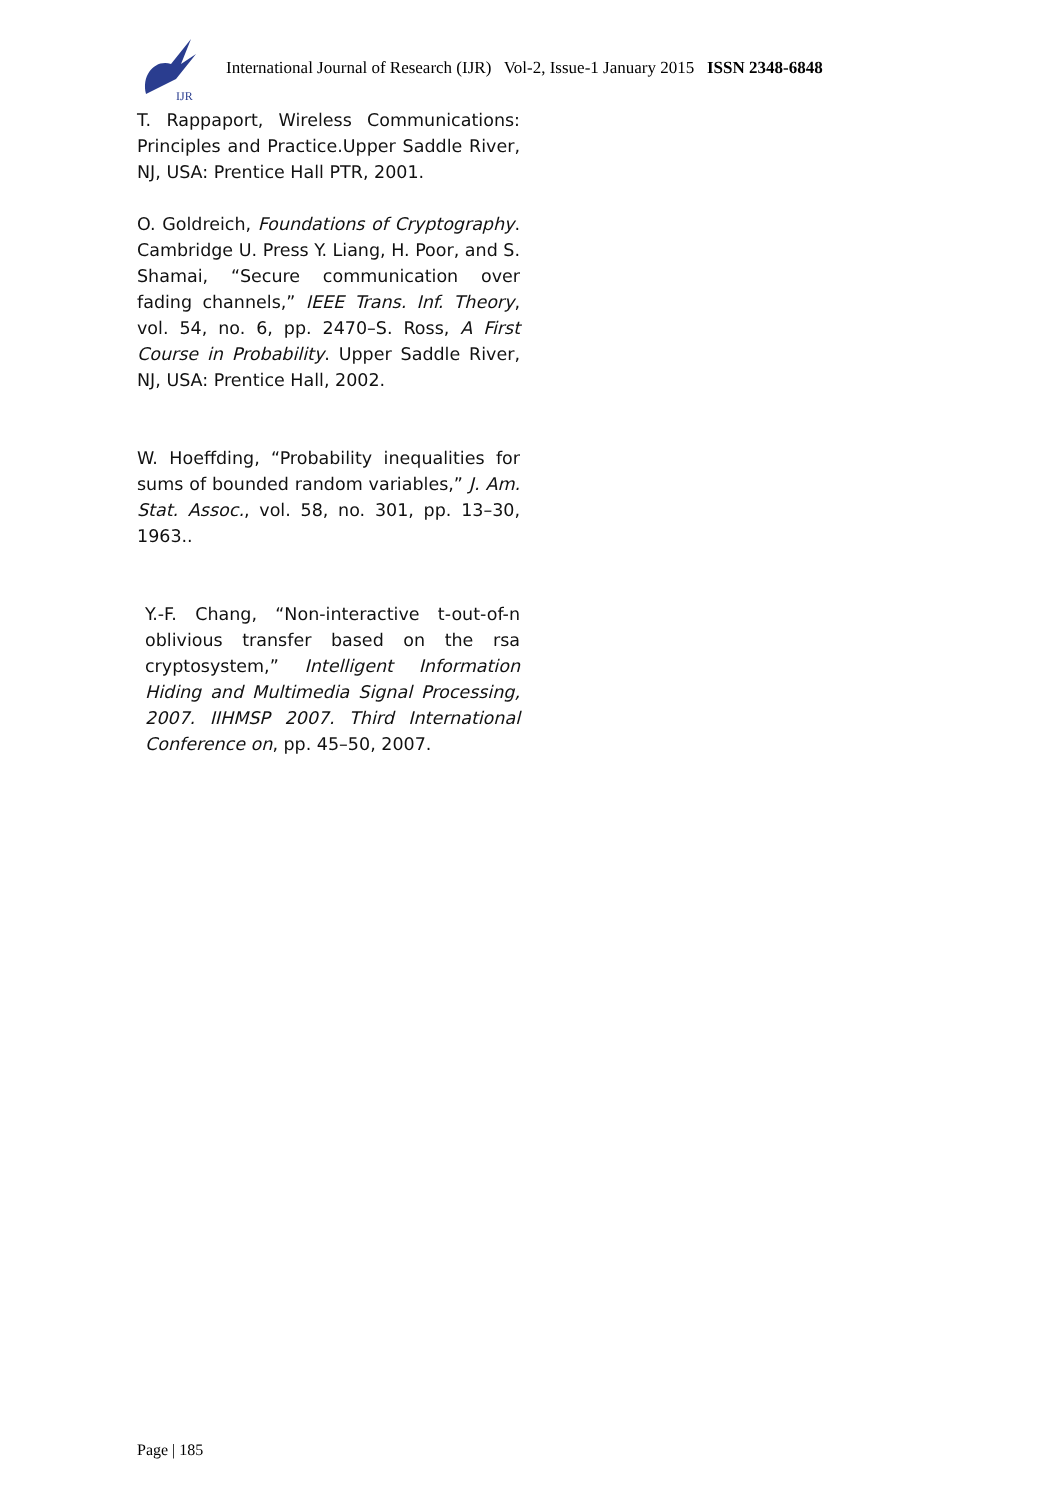IJR
International Journal of Research (IJR) Vol-2, Issue-1 January 2015 ISSN 2348-6848
T. Rappaport, Wireless Communications: Principles and Practice.Upper Saddle River, NJ, USA: Prentice Hall PTR, 2001.
O. Goldreich, Foundations of Cryptography. Cambridge U. Press Y. Liang, H. Poor, and S. Shamai, “Secure communication over fading channels,” IEEE Trans. Inf. Theory, vol. 54, no. 6, pp. 2470–S. Ross, A First Course in Probability. Upper Saddle River, NJ, USA: Prentice Hall, 2002.
W. Hoeffding, “Probability inequalities for sums of bounded random variables,” J. Am. Stat. Assoc., vol. 58, no. 301, pp. 13–30, 1963..
Y.-F. Chang, “Non-interactive t-out-of-n oblivious transfer based on the rsa cryptosystem,” Intelligent Information Hiding and Multimedia Signal Processing, 2007. IIHMSP 2007. Third International Conference on, pp. 45–50, 2007.
Page | 185